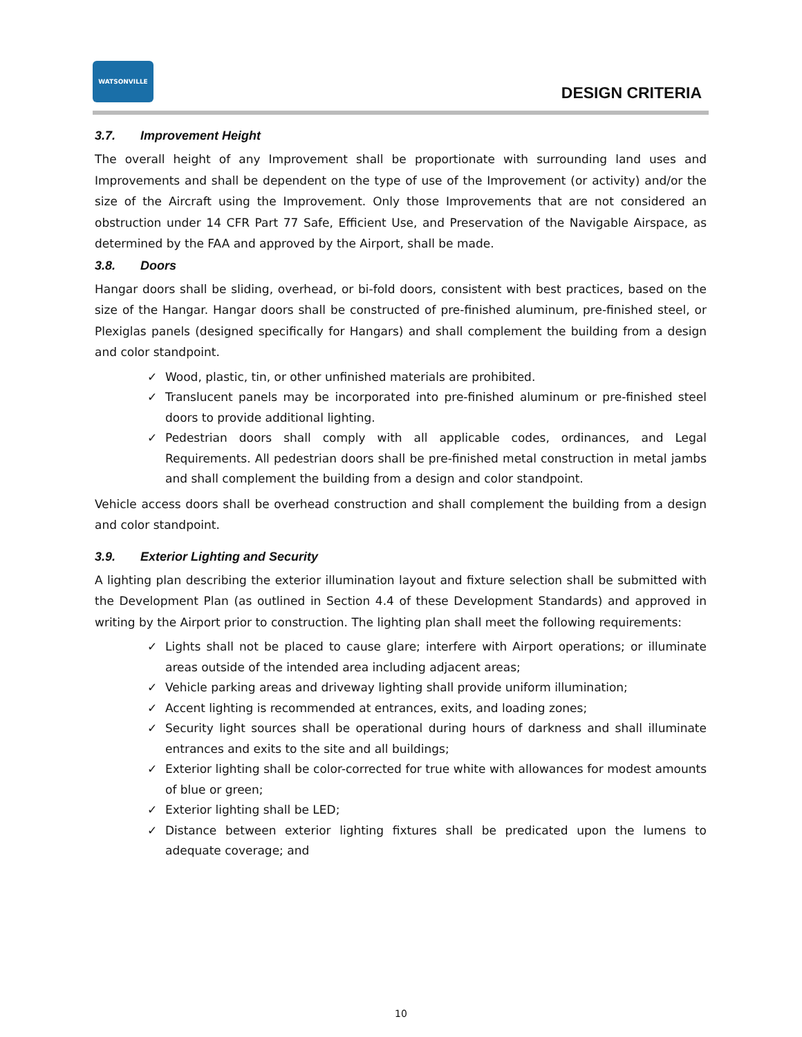WATSONVILLE
DESIGN CRITERIA
3.7. Improvement Height
The overall height of any Improvement shall be proportionate with surrounding land uses and Improvements and shall be dependent on the type of use of the Improvement (or activity) and/or the size of the Aircraft using the Improvement. Only those Improvements that are not considered an obstruction under 14 CFR Part 77 Safe, Efficient Use, and Preservation of the Navigable Airspace, as determined by the FAA and approved by the Airport, shall be made.
3.8. Doors
Hangar doors shall be sliding, overhead, or bi-fold doors, consistent with best practices, based on the size of the Hangar. Hangar doors shall be constructed of pre-finished aluminum, pre-finished steel, or Plexiglas panels (designed specifically for Hangars) and shall complement the building from a design and color standpoint.
✓ Wood, plastic, tin, or other unfinished materials are prohibited.
✓ Translucent panels may be incorporated into pre-finished aluminum or pre-finished steel doors to provide additional lighting.
✓ Pedestrian doors shall comply with all applicable codes, ordinances, and Legal Requirements. All pedestrian doors shall be pre-finished metal construction in metal jambs and shall complement the building from a design and color standpoint.
Vehicle access doors shall be overhead construction and shall complement the building from a design and color standpoint.
3.9. Exterior Lighting and Security
A lighting plan describing the exterior illumination layout and fixture selection shall be submitted with the Development Plan (as outlined in Section 4.4 of these Development Standards) and approved in writing by the Airport prior to construction. The lighting plan shall meet the following requirements:
✓ Lights shall not be placed to cause glare; interfere with Airport operations; or illuminate areas outside of the intended area including adjacent areas;
✓ Vehicle parking areas and driveway lighting shall provide uniform illumination;
✓ Accent lighting is recommended at entrances, exits, and loading zones;
✓ Security light sources shall be operational during hours of darkness and shall illuminate entrances and exits to the site and all buildings;
✓ Exterior lighting shall be color-corrected for true white with allowances for modest amounts of blue or green;
✓ Exterior lighting shall be LED;
✓ Distance between exterior lighting fixtures shall be predicated upon the lumens to adequate coverage; and
10